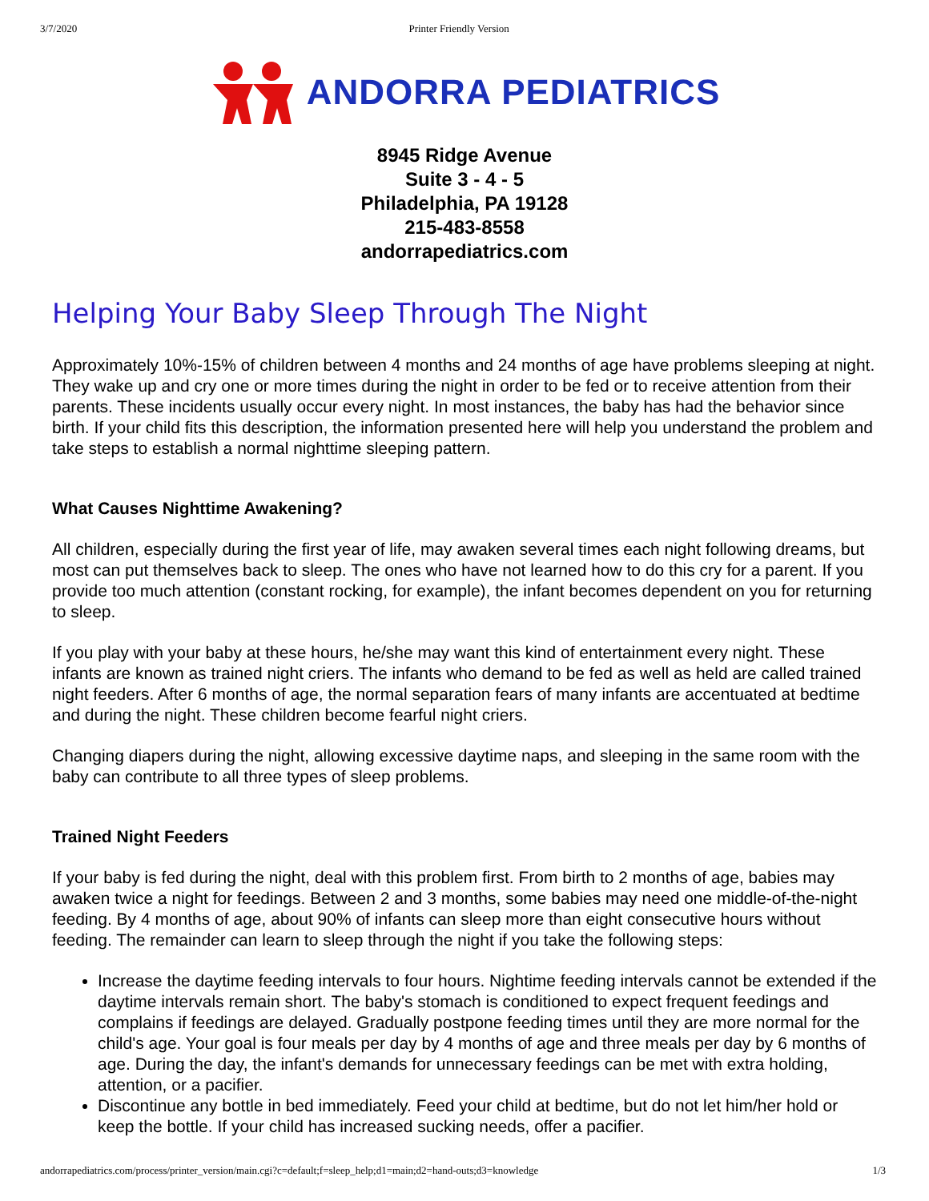3/7/2020 Printer Friendly Version
ANDORRA PEDIATRICS
8945 Ridge Avenue
Suite 3 - 4 - 5
Philadelphia, PA 19128
215-483-8558
andorrapediatrics.com
Helping Your Baby Sleep Through The Night
Approximately 10%-15% of children between 4 months and 24 months of age have problems sleeping at night. They wake up and cry one or more times during the night in order to be fed or to receive attention from their parents. These incidents usually occur every night. In most instances, the baby has had the behavior since birth. If your child fits this description, the information presented here will help you understand the problem and take steps to establish a normal nighttime sleeping pattern.
What Causes Nighttime Awakening?
All children, especially during the first year of life, may awaken several times each night following dreams, but most can put themselves back to sleep. The ones who have not learned how to do this cry for a parent. If you provide too much attention (constant rocking, for example), the infant becomes dependent on you for returning to sleep.
If you play with your baby at these hours, he/she may want this kind of entertainment every night. These infants are known as trained night criers. The infants who demand to be fed as well as held are called trained night feeders. After 6 months of age, the normal separation fears of many infants are accentuated at bedtime and during the night. These children become fearful night criers.
Changing diapers during the night, allowing excessive daytime naps, and sleeping in the same room with the baby can contribute to all three types of sleep problems.
Trained Night Feeders
If your baby is fed during the night, deal with this problem first. From birth to 2 months of age, babies may awaken twice a night for feedings. Between 2 and 3 months, some babies may need one middle-of-the-night feeding. By 4 months of age, about 90% of infants can sleep more than eight consecutive hours without feeding. The remainder can learn to sleep through the night if you take the following steps:
Increase the daytime feeding intervals to four hours. Nightime feeding intervals cannot be extended if the daytime intervals remain short. The baby's stomach is conditioned to expect frequent feedings and complains if feedings are delayed. Gradually postpone feeding times until they are more normal for the child's age. Your goal is four meals per day by 4 months of age and three meals per day by 6 months of age. During the day, the infant's demands for unnecessary feedings can be met with extra holding, attention, or a pacifier.
Discontinue any bottle in bed immediately. Feed your child at bedtime, but do not let him/her hold or keep the bottle. If your child has increased sucking needs, offer a pacifier.
andorrapediatrics.com/process/printer_version/main.cgi?c=default;f=sleep_help;d1=main;d2=hand-outs;d3=knowledge 1/3